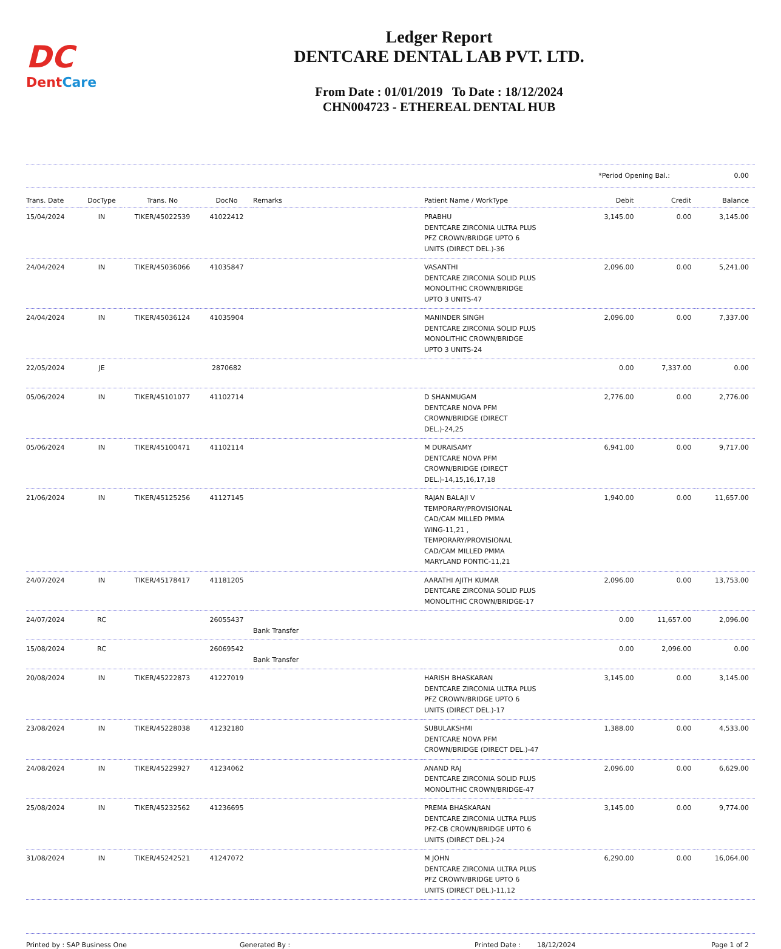DC
DentCare
Ledger Report
DENTCARE DENTAL LAB PVT. LTD.
From Date : 01/01/2019 To Date : 18/12/2024
CHN004723 - ETHEREAL DENTAL HUB
*Period Opening Bal.: 0.00
| Trans. Date | DocType | Trans. No | DocNo | Remarks | Patient Name / WorkType | Debit | Credit | Balance |
| --- | --- | --- | --- | --- | --- | --- | --- | --- |
| 15/04/2024 | IN | TIKER/45022539 | 41022412 | | PRABHU DENTCARE ZIRCONIA ULTRA PLUS PFZ CROWN/BRIDGE UPTO 6 UNITS (DIRECT DEL.)-36 | 3,145.00 | 0.00 | 3,145.00 |
| 24/04/2024 | IN | TIKER/45036066 | 41035847 | | VASANTHI DENTCARE ZIRCONIA SOLID PLUS MONOLITHIC CROWN/BRIDGE UPTO 3 UNITS-47 | 2,096.00 | 0.00 | 5,241.00 |
| 24/04/2024 | IN | TIKER/45036124 | 41035904 | | MANINDER SINGH DENTCARE ZIRCONIA SOLID PLUS MONOLITHIC CROWN/BRIDGE UPTO 3 UNITS-24 | 2,096.00 | 0.00 | 7,337.00 |
| 22/05/2024 | JE | | 2870682 | | | 0.00 | 7,337.00 | 0.00 |
| 05/06/2024 | IN | TIKER/45101077 | 41102714 | | D SHANMUGAM DENTCARE NOVA PFM CROWN/BRIDGE (DIRECT DEL.)-24,25 | 2,776.00 | 0.00 | 2,776.00 |
| 05/06/2024 | IN | TIKER/45100471 | 41102114 | | M DURAISAMY DENTCARE NOVA PFM CROWN/BRIDGE (DIRECT DEL.)-14,15,16,17,18 | 6,941.00 | 0.00 | 9,717.00 |
| 21/06/2024 | IN | TIKER/45125256 | 41127145 | | RAJAN BALAJI V TEMPORARY/PROVISIONAL CAD/CAM MILLED PMMA WING-11,21 , TEMPORARY/PROVISIONAL CAD/CAM MILLED PMMA MARYLAND PONTIC-11,21 | 1,940.00 | 0.00 | 11,657.00 |
| 24/07/2024 | IN | TIKER/45178417 | 41181205 | | AARATHI AJITH KUMAR DENTCARE ZIRCONIA SOLID PLUS MONOLITHIC CROWN/BRIDGE-17 | 2,096.00 | 0.00 | 13,753.00 |
| 24/07/2024 | RC | | 26055437 | Bank Transfer | | 0.00 | 11,657.00 | 2,096.00 |
| 15/08/2024 | RC | | 26069542 | Bank Transfer | | 0.00 | 2,096.00 | 0.00 |
| 20/08/2024 | IN | TIKER/45222873 | 41227019 | | HARISH BHASKARAN DENTCARE ZIRCONIA ULTRA PLUS PFZ CROWN/BRIDGE UPTO 6 UNITS (DIRECT DEL.)-17 | 3,145.00 | 0.00 | 3,145.00 |
| 23/08/2024 | IN | TIKER/45228038 | 41232180 | | SUBULAKSHMI DENTCARE NOVA PFM CROWN/BRIDGE (DIRECT DEL.)-47 | 1,388.00 | 0.00 | 4,533.00 |
| 24/08/2024 | IN | TIKER/45229927 | 41234062 | | ANAND RAJ DENTCARE ZIRCONIA SOLID PLUS MONOLITHIC CROWN/BRIDGE-47 | 2,096.00 | 0.00 | 6,629.00 |
| 25/08/2024 | IN | TIKER/45232562 | 41236695 | | PREMA BHASKARAN DENTCARE ZIRCONIA ULTRA PLUS PFZ-CB CROWN/BRIDGE UPTO 6 UNITS (DIRECT DEL.)-24 | 3,145.00 | 0.00 | 9,774.00 |
| 31/08/2024 | IN | TIKER/45242521 | 41247072 | | M JOHN DENTCARE ZIRCONIA ULTRA PLUS PFZ CROWN/BRIDGE UPTO 6 UNITS (DIRECT DEL.)-11,12 | 6,290.00 | 0.00 | 16,064.00 |
Printed by : SAP Business One Generated By : Printed Date : 18/12/2024 Page 1 of 2